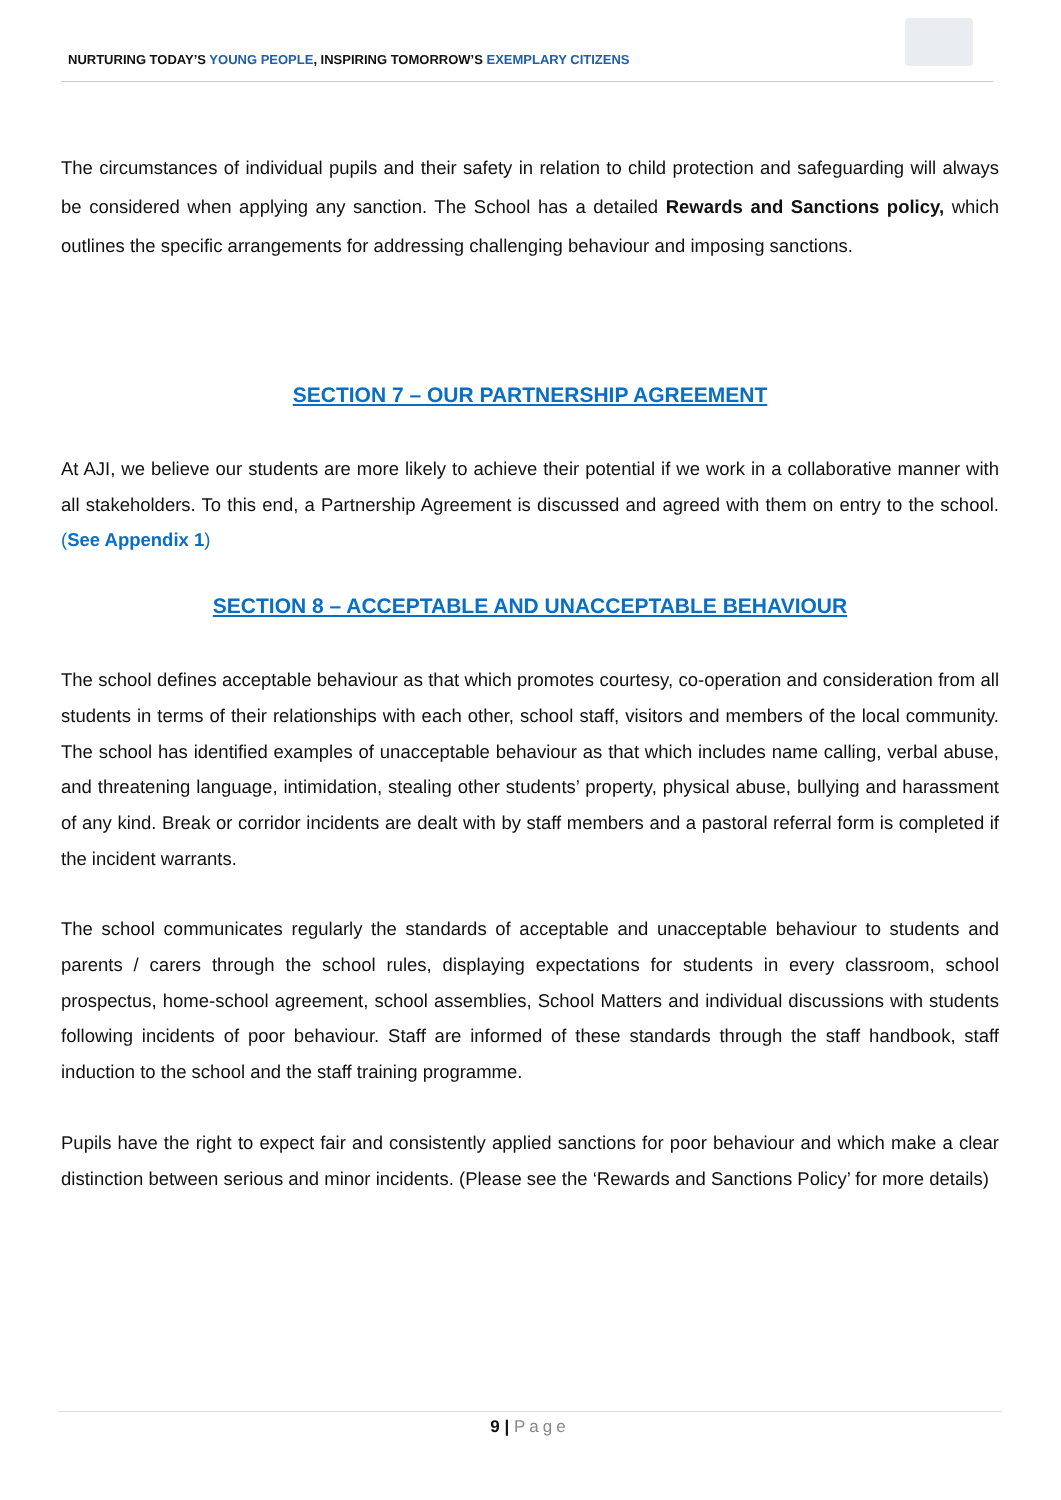NURTURING TODAY’S YOUNG PEOPLE, INSPIRING TOMORROW’S EXEMPLARY CITIZENS
The circumstances of individual pupils and their safety in relation to child protection and safeguarding will always be considered when applying any sanction. The School has a detailed Rewards and Sanctions policy, which outlines the specific arrangements for addressing challenging behaviour and imposing sanctions.
SECTION 7 – OUR PARTNERSHIP AGREEMENT
At AJI, we believe our students are more likely to achieve their potential if we work in a collaborative manner with all stakeholders. To this end, a Partnership Agreement is discussed and agreed with them on entry to the school. (See Appendix 1)
SECTION 8 – ACCEPTABLE AND UNACCEPTABLE BEHAVIOUR
The school defines acceptable behaviour as that which promotes courtesy, co-operation and consideration from all students in terms of their relationships with each other, school staff, visitors and members of the local community. The school has identified examples of unacceptable behaviour as that which includes name calling, verbal abuse, and threatening language, intimidation, stealing other students’ property, physical abuse, bullying and harassment of any kind. Break or corridor incidents are dealt with by staff members and a pastoral referral form is completed if the incident warrants.
The school communicates regularly the standards of acceptable and unacceptable behaviour to students and parents / carers through the school rules, displaying expectations for students in every classroom, school prospectus, home-school agreement, school assemblies, School Matters and individual discussions with students following incidents of poor behaviour. Staff are informed of these standards through the staff handbook, staff induction to the school and the staff training programme.
Pupils have the right to expect fair and consistently applied sanctions for poor behaviour and which make a clear distinction between serious and minor incidents. (Please see the ‘Rewards and Sanctions Policy’ for more details)
9 | Page